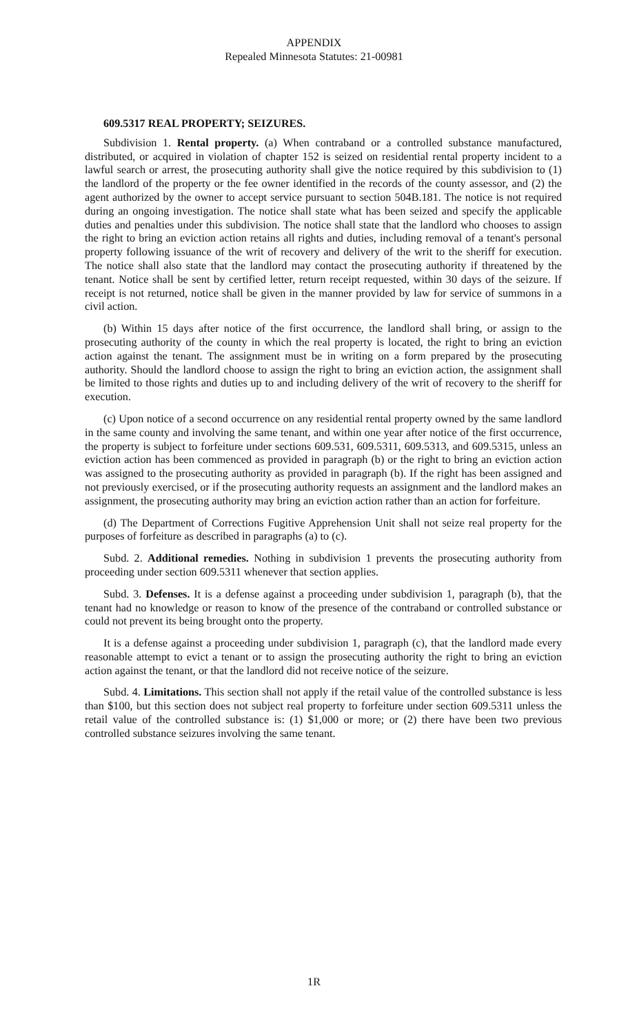APPENDIX
Repealed Minnesota Statutes: 21-00981
609.5317 REAL PROPERTY; SEIZURES.
Subdivision 1. Rental property. (a) When contraband or a controlled substance manufactured, distributed, or acquired in violation of chapter 152 is seized on residential rental property incident to a lawful search or arrest, the prosecuting authority shall give the notice required by this subdivision to (1) the landlord of the property or the fee owner identified in the records of the county assessor, and (2) the agent authorized by the owner to accept service pursuant to section 504B.181. The notice is not required during an ongoing investigation. The notice shall state what has been seized and specify the applicable duties and penalties under this subdivision. The notice shall state that the landlord who chooses to assign the right to bring an eviction action retains all rights and duties, including removal of a tenant's personal property following issuance of the writ of recovery and delivery of the writ to the sheriff for execution. The notice shall also state that the landlord may contact the prosecuting authority if threatened by the tenant. Notice shall be sent by certified letter, return receipt requested, within 30 days of the seizure. If receipt is not returned, notice shall be given in the manner provided by law for service of summons in a civil action.
(b) Within 15 days after notice of the first occurrence, the landlord shall bring, or assign to the prosecuting authority of the county in which the real property is located, the right to bring an eviction action against the tenant. The assignment must be in writing on a form prepared by the prosecuting authority. Should the landlord choose to assign the right to bring an eviction action, the assignment shall be limited to those rights and duties up to and including delivery of the writ of recovery to the sheriff for execution.
(c) Upon notice of a second occurrence on any residential rental property owned by the same landlord in the same county and involving the same tenant, and within one year after notice of the first occurrence, the property is subject to forfeiture under sections 609.531, 609.5311, 609.5313, and 609.5315, unless an eviction action has been commenced as provided in paragraph (b) or the right to bring an eviction action was assigned to the prosecuting authority as provided in paragraph (b). If the right has been assigned and not previously exercised, or if the prosecuting authority requests an assignment and the landlord makes an assignment, the prosecuting authority may bring an eviction action rather than an action for forfeiture.
(d) The Department of Corrections Fugitive Apprehension Unit shall not seize real property for the purposes of forfeiture as described in paragraphs (a) to (c).
Subd. 2. Additional remedies. Nothing in subdivision 1 prevents the prosecuting authority from proceeding under section 609.5311 whenever that section applies.
Subd. 3. Defenses. It is a defense against a proceeding under subdivision 1, paragraph (b), that the tenant had no knowledge or reason to know of the presence of the contraband or controlled substance or could not prevent its being brought onto the property.
It is a defense against a proceeding under subdivision 1, paragraph (c), that the landlord made every reasonable attempt to evict a tenant or to assign the prosecuting authority the right to bring an eviction action against the tenant, or that the landlord did not receive notice of the seizure.
Subd. 4. Limitations. This section shall not apply if the retail value of the controlled substance is less than $100, but this section does not subject real property to forfeiture under section 609.5311 unless the retail value of the controlled substance is: (1) $1,000 or more; or (2) there have been two previous controlled substance seizures involving the same tenant.
1R